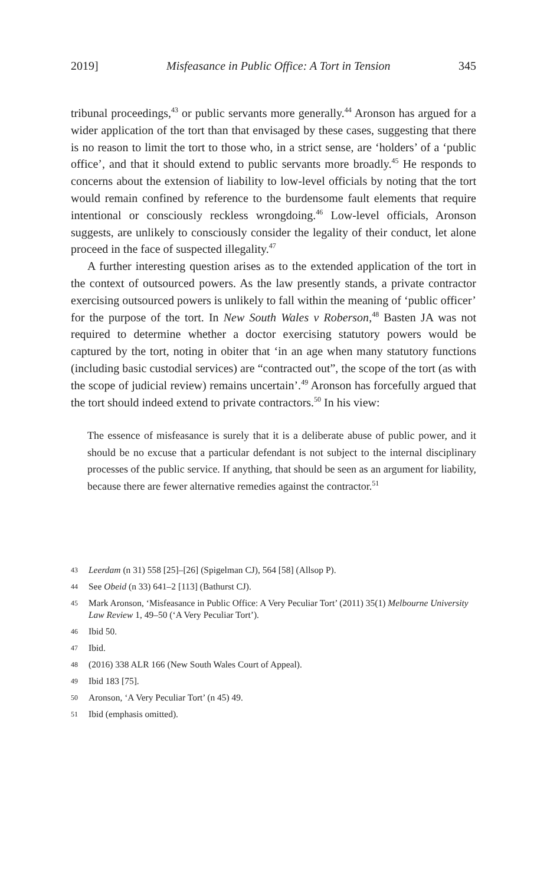2019] Misfeasance in Public Office: A Tort in Tension 345
tribunal proceedings,<sup>43</sup> or public servants more generally.<sup>44</sup> Aronson has argued for a wider application of the tort than that envisaged by these cases, suggesting that there is no reason to limit the tort to those who, in a strict sense, are ‘holders’ of a ‘public office’, and that it should extend to public servants more broadly.<sup>45</sup> He responds to concerns about the extension of liability to low-level officials by noting that the tort would remain confined by reference to the burdensome fault elements that require intentional or consciously reckless wrongdoing.<sup>46</sup> Low-level officials, Aronson suggests, are unlikely to consciously consider the legality of their conduct, let alone proceed in the face of suspected illegality.<sup>47</sup>
A further interesting question arises as to the extended application of the tort in the context of outsourced powers. As the law presently stands, a private contractor exercising outsourced powers is unlikely to fall within the meaning of ‘public officer’ for the purpose of the tort. In New South Wales v Roberson,<sup>48</sup> Basten JA was not required to determine whether a doctor exercising statutory powers would be captured by the tort, noting in obiter that ‘in an age when many statutory functions (including basic custodial services) are “contracted out”, the scope of the tort (as with the scope of judicial review) remains uncertain’.<sup>49</sup> Aronson has forcefully argued that the tort should indeed extend to private contractors.<sup>50</sup> In his view:
The essence of misfeasance is surely that it is a deliberate abuse of public power, and it should be no excuse that a particular defendant is not subject to the internal disciplinary processes of the public service. If anything, that should be seen as an argument for liability, because there are fewer alternative remedies against the contractor.<sup>51</sup>
43 Leerdam (n 31) 558 [25]–[26] (Spigelman CJ), 564 [58] (Allsop P).
44 See Obeid (n 33) 641–2 [113] (Bathurst CJ).
45 Mark Aronson, ‘Misfeasance in Public Office: A Very Peculiar Tort’ (2011) 35(1) Melbourne University Law Review 1, 49–50 (‘A Very Peculiar Tort’).
46 Ibid 50.
47 Ibid.
48 (2016) 338 ALR 166 (New South Wales Court of Appeal).
49 Ibid 183 [75].
50 Aronson, ‘A Very Peculiar Tort’ (n 45) 49.
51 Ibid (emphasis omitted).